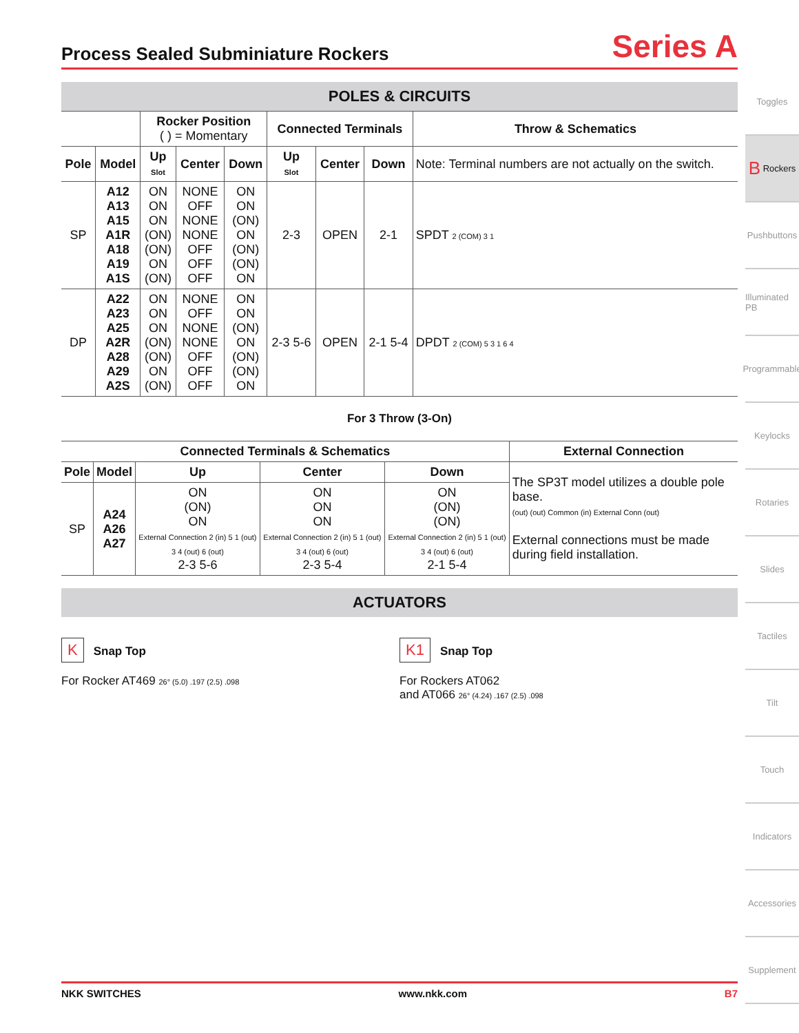Process Sealed Subminiature Rockers
Series A
POLES & CIRCUITS
| | | Rocker Position ( ) = Momentary | | | Connected Terminals | | | Throw & Schematics |
| --- | --- | --- | --- | --- | --- | --- | --- | --- |
| Pole | Model | Up Slot | Center | Down | Up Slot | Center | Down | Note: Terminal numbers are not actually on the switch. |
| SP | A12 A13 A15 A1R A18 A19 A1S | ON ON ON (ON) (ON) ON (ON) | NONE OFF NONE NONE OFF OFF OFF | ON ON (ON) ON (ON) (ON) ON | 2-3 | OPEN | 2-1 | SPDT 2 (COM) 3 1 |
| DP | A22 A23 A25 A2R A28 A29 A2S | ON ON ON (ON) (ON) ON (ON) | NONE OFF NONE NONE OFF OFF OFF | ON ON (ON) ON (ON) (ON) ON | 2-3 5-6 | OPEN | 2-1 5-4 | DPDT 2 (COM) 5 3 1 6 4 |
For 3 Throw (3-On)
| Connected Terminals & Schematics | | | | | External Connection |
| --- | --- | --- | --- | --- | --- |
| Pole | Model | Up | Center | Down | The SP3T model utilizes a double pole base. (out) (out) Common (in) External Conn (out) External connections must be made during field installation. |
| SP | A24 A26 A27 | ON (ON) ON External Connection 2 (in) 5 1 (out) 3 4 (out) 6 (out) 2-3 5-6 | ON ON ON External Connection 2 (in) 5 1 (out) 3 4 (out) 6 (out) 2-3 5-4 | ON (ON) (ON) External Connection 2 (in) 5 1 (out) 3 4 (out) 6 (out) 2-1 5-4 | |
ACTUATORS
K Snap Top
For Rocker AT469 26° (5.0) .197 (2.5) .098
K1 Snap Top
For Rockers AT062
and AT066 26° (4.24) .167 (2.5) .098
Toggles
B Rockers
Pushbuttons
Illuminated PB
Programmable
Keylocks
Rotaries
Slides
Tactiles
Tilt
Touch
Indicators
Accessories
Supplement
NKK SWITCHES www.nkk.com B7